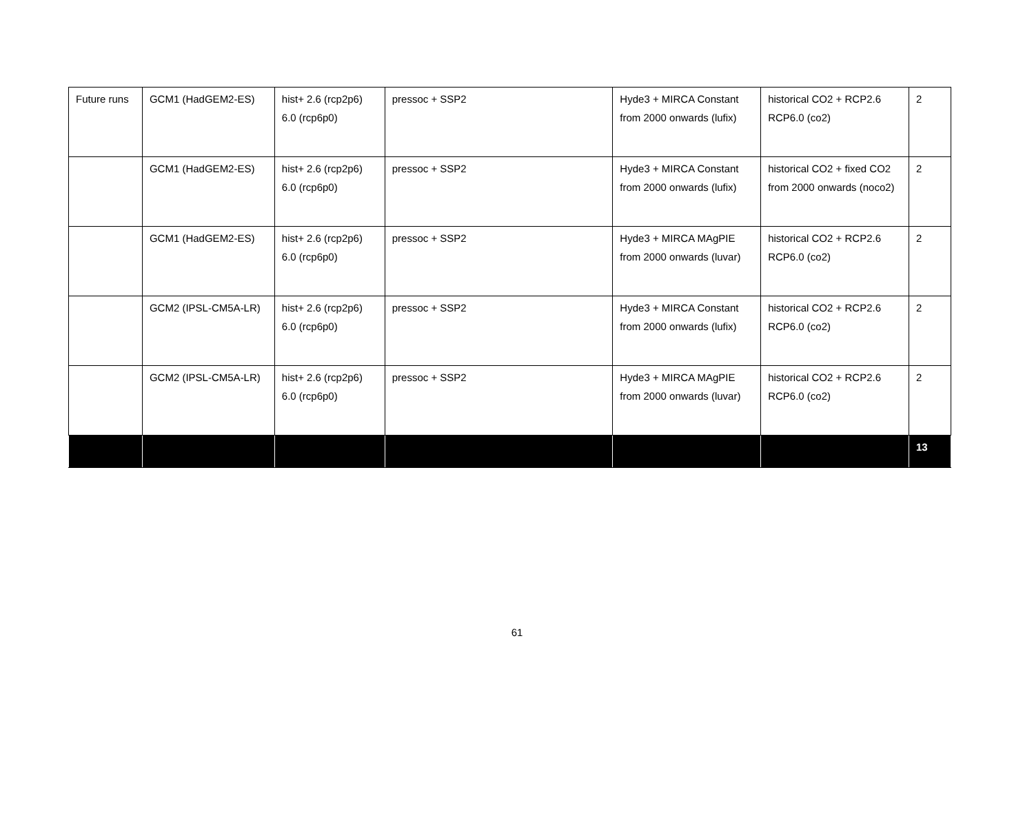| Future runs | GCM1 (HadGEM2-ES) | hist+ 2.6 (rcp2p6) 6.0 (rcp6p0) | pressoc + SSP2 | Hyde3 + MIRCA Constant from 2000 onwards (lufix) | historical CO2 + RCP2.6 RCP6.0 (co2) | 2 |
| | GCM1 (HadGEM2-ES) | hist+ 2.6 (rcp2p6) 6.0 (rcp6p0) | pressoc + SSP2 | Hyde3 + MIRCA Constant from 2000 onwards (lufix) | historical CO2 + fixed CO2 from 2000 onwards (noco2) | 2 |
| | GCM1 (HadGEM2-ES) | hist+ 2.6 (rcp2p6) 6.0 (rcp6p0) | pressoc + SSP2 | Hyde3 + MIRCA MAgPIE from 2000 onwards (luvar) | historical CO2 + RCP2.6 RCP6.0 (co2) | 2 |
| | GCM2 (IPSL-CM5A-LR) | hist+ 2.6 (rcp2p6) 6.0 (rcp6p0) | pressoc + SSP2 | Hyde3 + MIRCA Constant from 2000 onwards (lufix) | historical CO2 + RCP2.6 RCP6.0 (co2) | 2 |
| | GCM2 (IPSL-CM5A-LR) | hist+ 2.6 (rcp2p6) 6.0 (rcp6p0) | pressoc + SSP2 | Hyde3 + MIRCA MAgPIE from 2000 onwards (luvar) | historical CO2 + RCP2.6 RCP6.0 (co2) | 2 |
| | | | | | | 13 |
61